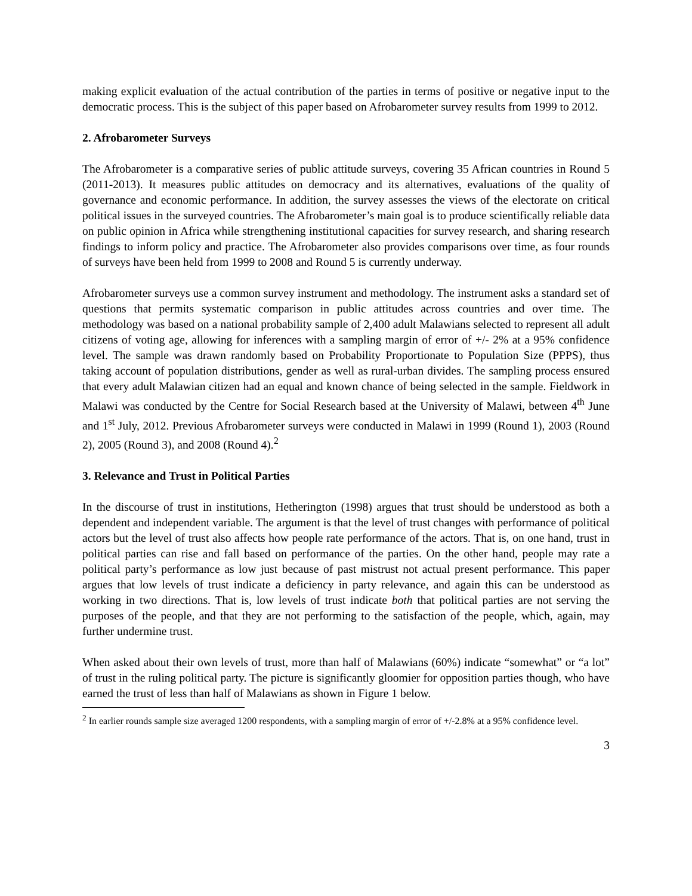making explicit evaluation of the actual contribution of the parties in terms of positive or negative input to the democratic process. This is the subject of this paper based on Afrobarometer survey results from 1999 to 2012.
2. Afrobarometer Surveys
The Afrobarometer is a comparative series of public attitude surveys, covering 35 African countries in Round 5 (2011-2013). It measures public attitudes on democracy and its alternatives, evaluations of the quality of governance and economic performance. In addition, the survey assesses the views of the electorate on critical political issues in the surveyed countries. The Afrobarometer’s main goal is to produce scientifically reliable data on public opinion in Africa while strengthening institutional capacities for survey research, and sharing research findings to inform policy and practice. The Afrobarometer also provides comparisons over time, as four rounds of surveys have been held from 1999 to 2008 and Round 5 is currently underway.
Afrobarometer surveys use a common survey instrument and methodology. The instrument asks a standard set of questions that permits systematic comparison in public attitudes across countries and over time. The methodology was based on a national probability sample of 2,400 adult Malawians selected to represent all adult citizens of voting age, allowing for inferences with a sampling margin of error of +/- 2% at a 95% confidence level. The sample was drawn randomly based on Probability Proportionate to Population Size (PPPS), thus taking account of population distributions, gender as well as rural-urban divides. The sampling process ensured that every adult Malawian citizen had an equal and known chance of being selected in the sample. Fieldwork in Malawi was conducted by the Centre for Social Research based at the University of Malawi, between 4<sup>th</sup> June and 1<sup>st</sup> July, 2012. Previous Afrobarometer surveys were conducted in Malawi in 1999 (Round 1), 2003 (Round 2), 2005 (Round 3), and 2008 (Round 4).<sup>2</sup>
3. Relevance and Trust in Political Parties
In the discourse of trust in institutions, Hetherington (1998) argues that trust should be understood as both a dependent and independent variable. The argument is that the level of trust changes with performance of political actors but the level of trust also affects how people rate performance of the actors. That is, on one hand, trust in political parties can rise and fall based on performance of the parties. On the other hand, people may rate a political party’s performance as low just because of past mistrust not actual present performance. This paper argues that low levels of trust indicate a deficiency in party relevance, and again this can be understood as working in two directions. That is, low levels of trust indicate both that political parties are not serving the purposes of the people, and that they are not performing to the satisfaction of the people, which, again, may further undermine trust.
When asked about their own levels of trust, more than half of Malawians (60%) indicate “somewhat” or “a lot” of trust in the ruling political party. The picture is significantly gloomier for opposition parties though, who have earned the trust of less than half of Malawians as shown in Figure 1 below.
<sup>2</sup> In earlier rounds sample size averaged 1200 respondents, with a sampling margin of error of +/-2.8% at a 95% confidence level.
3